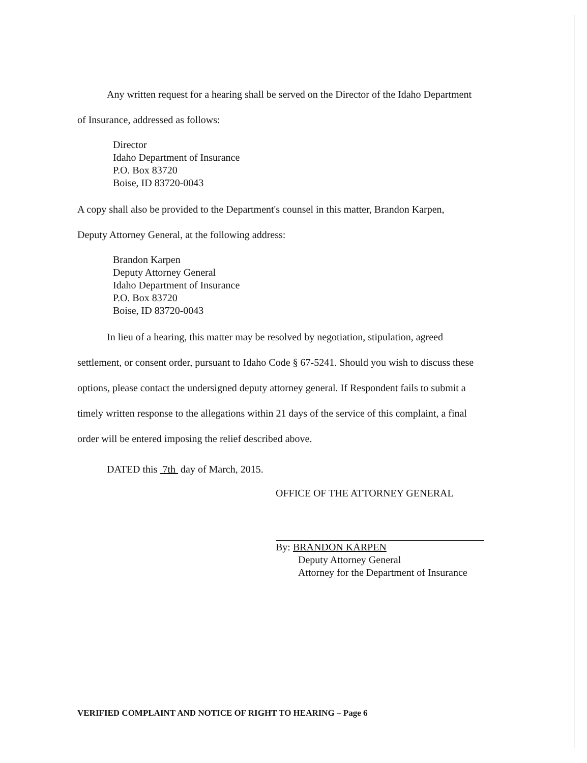Any written request for a hearing shall be served on the Director of the Idaho Department
of Insurance, addressed as follows:
Director
Idaho Department of Insurance
P.O. Box 83720
Boise, ID 83720-0043
A copy shall also be provided to the Department's counsel in this matter, Brandon Karpen,
Deputy Attorney General, at the following address:
Brandon Karpen
Deputy Attorney General
Idaho Department of Insurance
P.O. Box 83720
Boise, ID 83720-0043
In lieu of a hearing, this matter may be resolved by negotiation, stipulation, agreed
settlement, or consent order, pursuant to Idaho Code § 67-5241. Should you wish to discuss these
options, please contact the undersigned deputy attorney general. If Respondent fails to submit a
timely written response to the allegations within 21 days of the service of this complaint, a final
order will be entered imposing the relief described above.
DATED this 7th day of March, 2015.
OFFICE OF THE ATTORNEY GENERAL
By: BRANDON KARPEN
Deputy Attorney General
Attorney for the Department of Insurance
VERIFIED COMPLAINT AND NOTICE OF RIGHT TO HEARING – Page 6